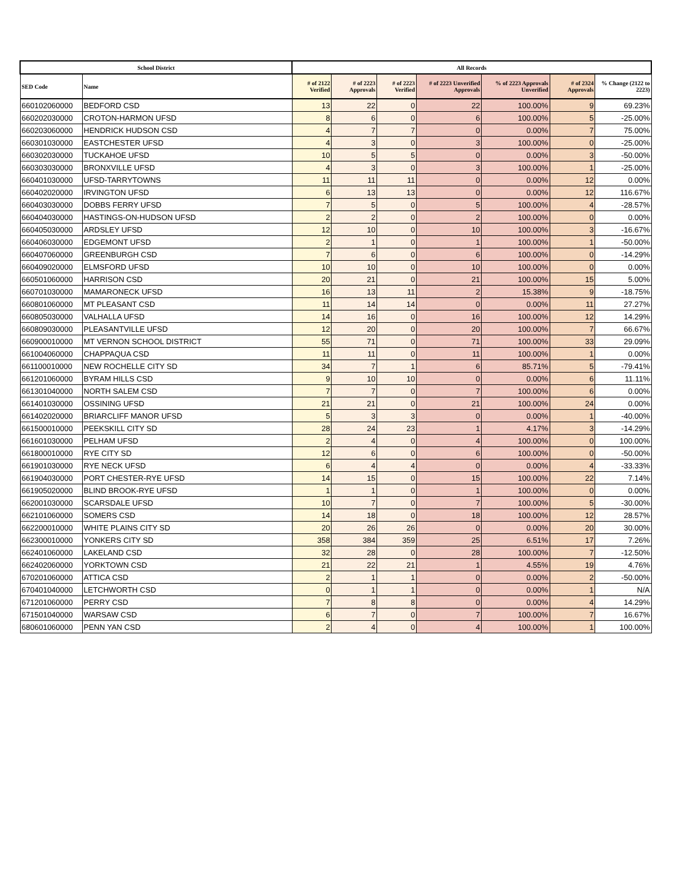| School District | | All Records | | | | | | |
| --- | --- | --- | --- | --- | --- | --- | --- | --- |
| SED Code | Name | # of 2122 Verified | # of 2223 Approvals | # of 2223 Verified | # of 2223 Unverified Approvals | % of 2223 Approvals Unverified | # of 2324 Approvals | % Change (2122 to 2223) |
| 660102060000 | BEDFORD CSD | 13 | 22 | 0 | 22 | 100.00% | 9 | 69.23% |
| 660202030000 | CROTON-HARMON UFSD | 8 | 6 | 0 | 6 | 100.00% | 5 | -25.00% |
| 660203060000 | HENDRICK HUDSON CSD | 4 | 7 | 7 | 0 | 0.00% | 7 | 75.00% |
| 660301030000 | EASTCHESTER UFSD | 4 | 3 | 0 | 3 | 100.00% | 0 | -25.00% |
| 660302030000 | TUCKAHOE UFSD | 10 | 5 | 5 | 0 | 0.00% | 3 | -50.00% |
| 660303030000 | BRONXVILLE UFSD | 4 | 3 | 0 | 3 | 100.00% | 1 | -25.00% |
| 660401030000 | UFSD-TARRYTOWNS | 11 | 11 | 11 | 0 | 0.00% | 12 | 0.00% |
| 660402020000 | IRVINGTON UFSD | 6 | 13 | 13 | 0 | 0.00% | 12 | 116.67% |
| 660403030000 | DOBBS FERRY UFSD | 7 | 5 | 0 | 5 | 100.00% | 4 | -28.57% |
| 660404030000 | HASTINGS-ON-HUDSON UFSD | 2 | 2 | 0 | 2 | 100.00% | 0 | 0.00% |
| 660405030000 | ARDSLEY UFSD | 12 | 10 | 0 | 10 | 100.00% | 3 | -16.67% |
| 660406030000 | EDGEMONT UFSD | 2 | 1 | 0 | 1 | 100.00% | 1 | -50.00% |
| 660407060000 | GREENBURGH CSD | 7 | 6 | 0 | 6 | 100.00% | 0 | -14.29% |
| 660409020000 | ELMSFORD UFSD | 10 | 10 | 0 | 10 | 100.00% | 0 | 0.00% |
| 660501060000 | HARRISON CSD | 20 | 21 | 0 | 21 | 100.00% | 15 | 5.00% |
| 660701030000 | MAMARONECK UFSD | 16 | 13 | 11 | 2 | 15.38% | 9 | -18.75% |
| 660801060000 | MT PLEASANT CSD | 11 | 14 | 14 | 0 | 0.00% | 11 | 27.27% |
| 660805030000 | VALHALLA UFSD | 14 | 16 | 0 | 16 | 100.00% | 12 | 14.29% |
| 660809030000 | PLEASANTVILLE UFSD | 12 | 20 | 0 | 20 | 100.00% | 7 | 66.67% |
| 660900010000 | MT VERNON SCHOOL DISTRICT | 55 | 71 | 0 | 71 | 100.00% | 33 | 29.09% |
| 661004060000 | CHAPPAQUA CSD | 11 | 11 | 0 | 11 | 100.00% | 1 | 0.00% |
| 661100010000 | NEW ROCHELLE CITY SD | 34 | 7 | 1 | 6 | 85.71% | 5 | -79.41% |
| 661201060000 | BYRAM HILLS CSD | 9 | 10 | 10 | 0 | 0.00% | 6 | 11.11% |
| 661301040000 | NORTH SALEM CSD | 7 | 7 | 0 | 7 | 100.00% | 6 | 0.00% |
| 661401030000 | OSSINING UFSD | 21 | 21 | 0 | 21 | 100.00% | 24 | 0.00% |
| 661402020000 | BRIARCLIFF MANOR UFSD | 5 | 3 | 3 | 0 | 0.00% | 1 | -40.00% |
| 661500010000 | PEEKSKILL CITY SD | 28 | 24 | 23 | 1 | 4.17% | 3 | -14.29% |
| 661601030000 | PELHAM UFSD | 2 | 4 | 0 | 4 | 100.00% | 0 | 100.00% |
| 661800010000 | RYE CITY SD | 12 | 6 | 0 | 6 | 100.00% | 0 | -50.00% |
| 661901030000 | RYE NECK UFSD | 6 | 4 | 4 | 0 | 0.00% | 4 | -33.33% |
| 661904030000 | PORT CHESTER-RYE UFSD | 14 | 15 | 0 | 15 | 100.00% | 22 | 7.14% |
| 661905020000 | BLIND BROOK-RYE UFSD | 1 | 1 | 0 | 1 | 100.00% | 0 | 0.00% |
| 662001030000 | SCARSDALE UFSD | 10 | 7 | 0 | 7 | 100.00% | 5 | -30.00% |
| 662101060000 | SOMERS CSD | 14 | 18 | 0 | 18 | 100.00% | 12 | 28.57% |
| 662200010000 | WHITE PLAINS CITY SD | 20 | 26 | 26 | 0 | 0.00% | 20 | 30.00% |
| 662300010000 | YONKERS CITY SD | 358 | 384 | 359 | 25 | 6.51% | 17 | 7.26% |
| 662401060000 | LAKELAND CSD | 32 | 28 | 0 | 28 | 100.00% | 7 | -12.50% |
| 662402060000 | YORKTOWN CSD | 21 | 22 | 21 | 1 | 4.55% | 19 | 4.76% |
| 670201060000 | ATTICA CSD | 2 | 1 | 1 | 0 | 0.00% | 2 | -50.00% |
| 670401040000 | LETCHWORTH CSD | 0 | 1 | 1 | 0 | 0.00% | 1 | N/A |
| 671201060000 | PERRY CSD | 7 | 8 | 8 | 0 | 0.00% | 4 | 14.29% |
| 671501040000 | WARSAW CSD | 6 | 7 | 0 | 7 | 100.00% | 7 | 16.67% |
| 680601060000 | PENN YAN CSD | 2 | 4 | 0 | 4 | 100.00% | 1 | 100.00% |